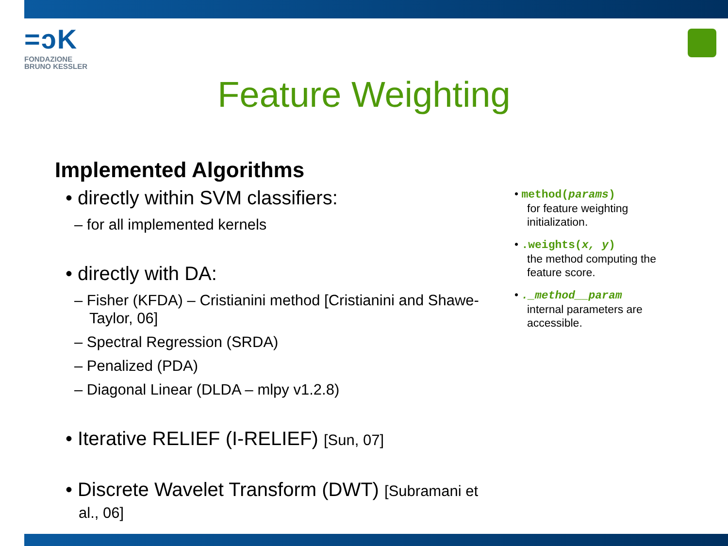=ↄK
FONDAZIONE
BRUNO KESSLER
Feature Weighting
Implemented Algorithms
• directly within SVM classifiers:
– for all implemented kernels
• directly with DA:
– Fisher (KFDA) – Cristianini method [Cristianini and Shawe-Taylor, 06]
– Spectral Regression (SRDA)
– Penalized (PDA)
– Diagonal Linear (DLDA – mlpy v1.2.8)
• Iterative RELIEF (I-RELIEF) [Sun, 07]
• Discrete Wavelet Transform (DWT) [Subramani et al., 06]
• method(params)
for feature weighting initialization.
• .weights(x, y)
the method computing the feature score.
• ._method__param
internal parameters are accessible.